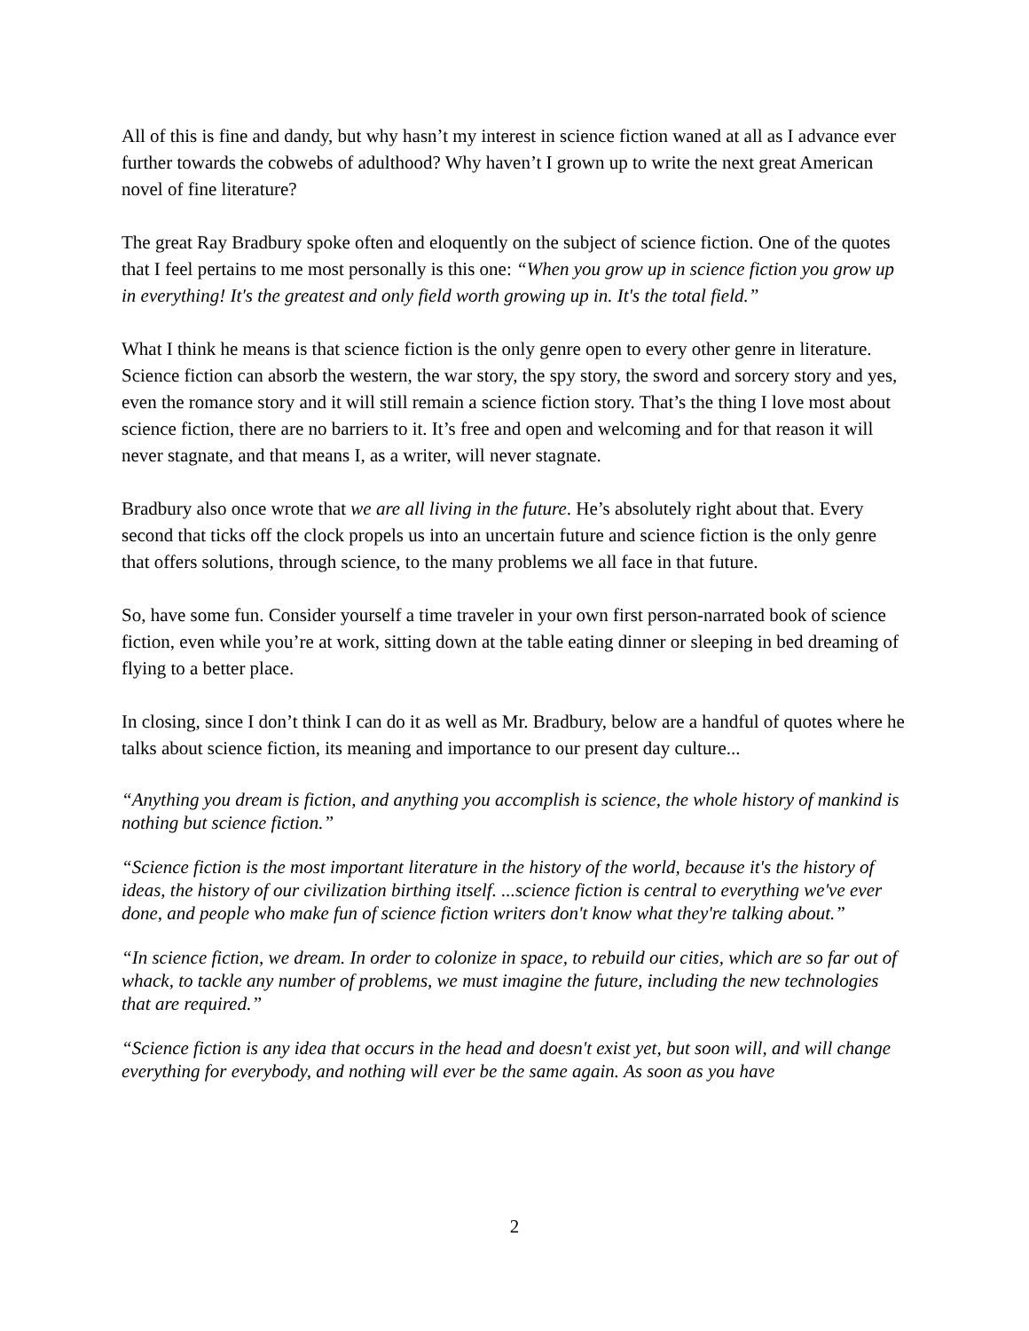All of this is fine and dandy, but why hasn’t my interest in science fiction waned at all as I advance ever further towards the cobwebs of adulthood? Why haven’t I grown up to write the next great American novel of fine literature?
The great Ray Bradbury spoke often and eloquently on the subject of science fiction. One of the quotes that I feel pertains to me most personally is this one: “When you grow up in science fiction you grow up in everything! It's the greatest and only field worth growing up in. It's the total field.”
What I think he means is that science fiction is the only genre open to every other genre in literature. Science fiction can absorb the western, the war story, the spy story, the sword and sorcery story and yes, even the romance story and it will still remain a science fiction story. That’s the thing I love most about science fiction, there are no barriers to it. It’s free and open and welcoming and for that reason it will never stagnate, and that means I, as a writer, will never stagnate.
Bradbury also once wrote that we are all living in the future. He’s absolutely right about that. Every second that ticks off the clock propels us into an uncertain future and science fiction is the only genre that offers solutions, through science, to the many problems we all face in that future.
So, have some fun. Consider yourself a time traveler in your own first person-narrated book of science fiction, even while you’re at work, sitting down at the table eating dinner or sleeping in bed dreaming of flying to a better place.
In closing, since I don’t think I can do it as well as Mr. Bradbury, below are a handful of quotes where he talks about science fiction, its meaning and importance to our present day culture...
“Anything you dream is fiction, and anything you accomplish is science, the whole history of mankind is nothing but science fiction.”
“Science fiction is the most important literature in the history of the world, because it's the history of ideas, the history of our civilization birthing itself. ...science fiction is central to everything we've ever done, and people who make fun of science fiction writers don't know what they're talking about.”
“In science fiction, we dream. In order to colonize in space, to rebuild our cities, which are so far out of whack, to tackle any number of problems, we must imagine the future, including the new technologies that are required.”
“Science fiction is any idea that occurs in the head and doesn't exist yet, but soon will, and will change everything for everybody, and nothing will ever be the same again. As soon as you have
2